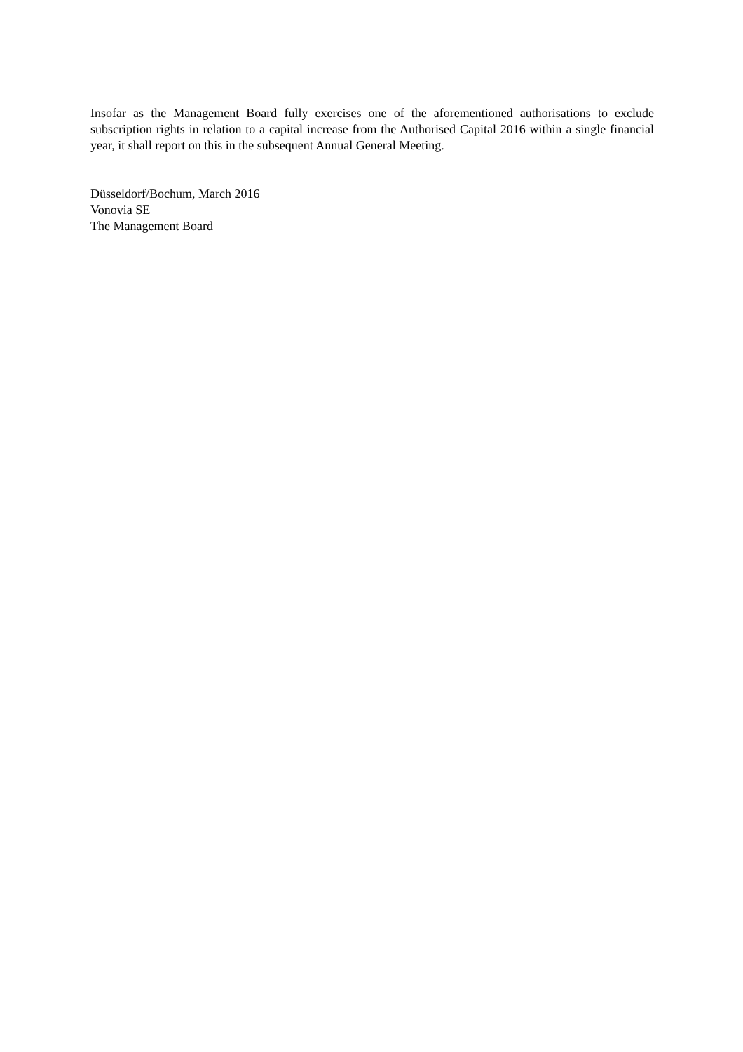Insofar as the Management Board fully exercises one of the aforementioned authorisations to exclude subscription rights in relation to a capital increase from the Authorised Capital 2016 within a single financial year, it shall report on this in the subsequent Annual General Meeting.
Düsseldorf/Bochum, March 2016
Vonovia SE
The Management Board